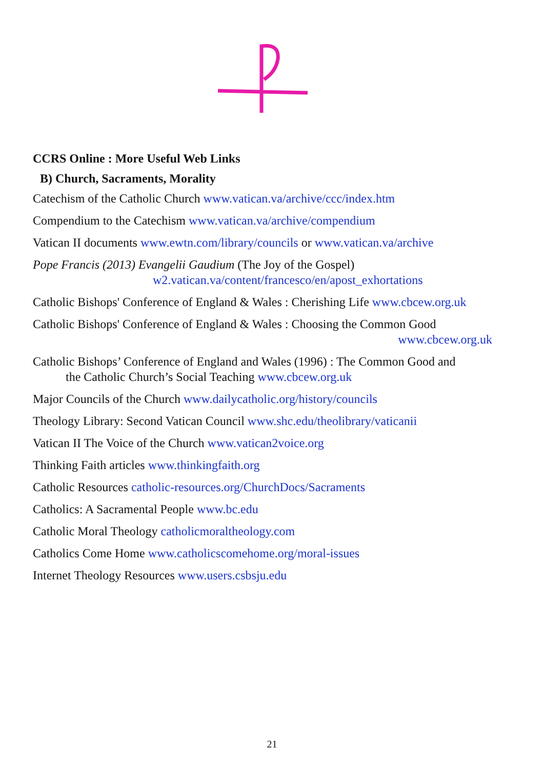CCRS Online : More Useful Web Links
B) Church, Sacraments, Morality
Catechism of the Catholic Church www.vatican.va/archive/ccc/index.htm
Compendium to the Catechism www.vatican.va/archive/compendium
Vatican II documents www.ewtn.com/library/councils or www.vatican.va/archive
Pope Francis (2013) Evangelii Gaudium (The Joy of the Gospel)
w2.vatican.va/content/francesco/en/apost_exhortations
Catholic Bishops' Conference of England & Wales : Cherishing Life www.cbcew.org.uk
Catholic Bishops' Conference of England & Wales : Choosing the Common Good
www.cbcew.org.uk
Catholic Bishops’ Conference of England and Wales (1996) : The Common Good and
the Catholic Church’s Social Teaching www.cbcew.org.uk
Major Councils of the Church www.dailycatholic.org/history/councils
Theology Library: Second Vatican Council www.shc.edu/theolibrary/vaticanii
Vatican II The Voice of the Church www.vatican2voice.org
Thinking Faith articles www.thinkingfaith.org
Catholic Resources catholic-resources.org/ChurchDocs/Sacraments
Catholics: A Sacramental People www.bc.edu
Catholic Moral Theology catholicmoraltheology.com
Catholics Come Home www.catholicscomehome.org/moral-issues
Internet Theology Resources www.users.csbsju.edu
21